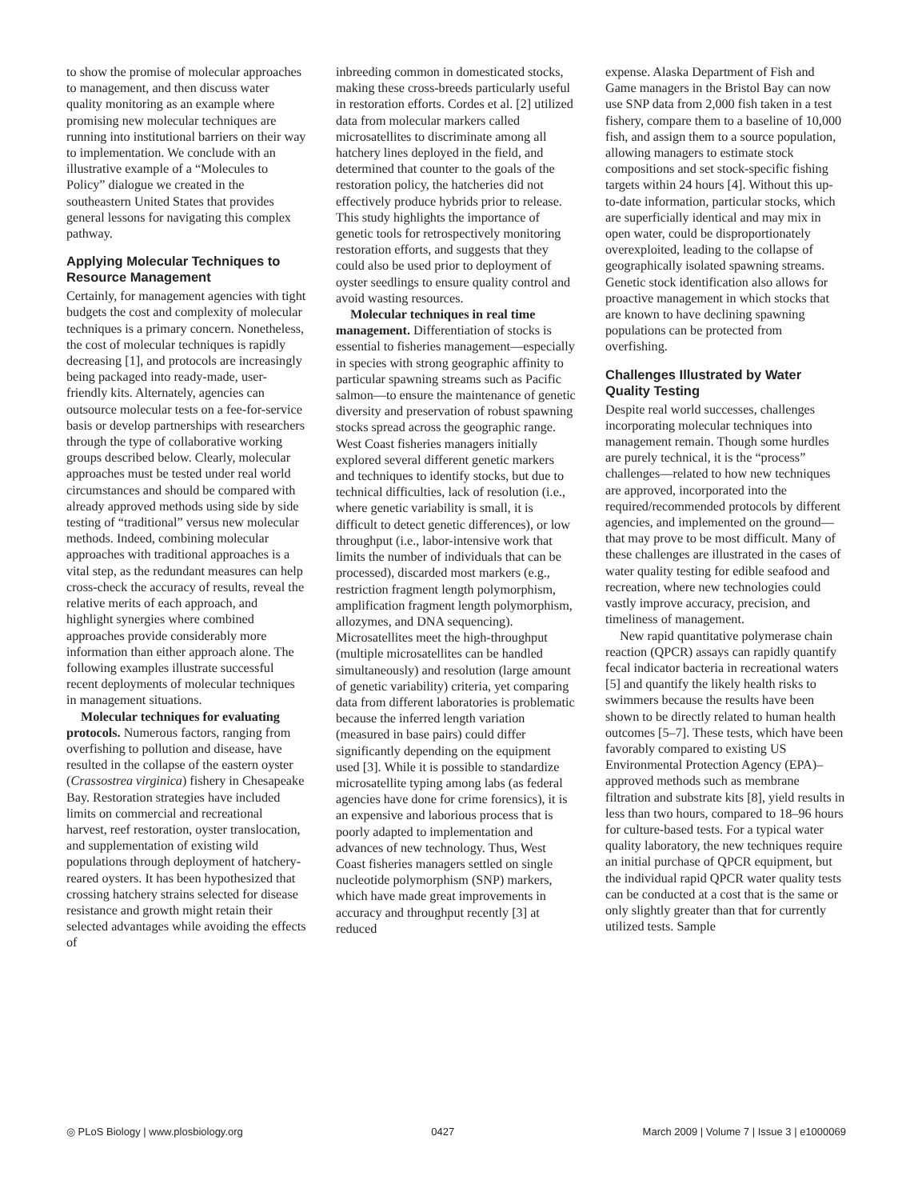to show the promise of molecular approaches to management, and then discuss water quality monitoring as an example where promising new molecular techniques are running into institutional barriers on their way to implementation. We conclude with an illustrative example of a “Molecules to Policy” dialogue we created in the southeastern United States that provides general lessons for navigating this complex pathway.
Applying Molecular Techniques to Resource Management
Certainly, for management agencies with tight budgets the cost and complexity of molecular techniques is a primary concern. Nonetheless, the cost of molecular techniques is rapidly decreasing [1], and protocols are increasingly being packaged into ready-made, user-friendly kits. Alternately, agencies can outsource molecular tests on a fee-for-service basis or develop partnerships with researchers through the type of collaborative working groups described below. Clearly, molecular approaches must be tested under real world circumstances and should be compared with already approved methods using side by side testing of “traditional” versus new molecular methods. Indeed, combining molecular approaches with traditional approaches is a vital step, as the redundant measures can help cross-check the accuracy of results, reveal the relative merits of each approach, and highlight synergies where combined approaches provide considerably more information than either approach alone. The following examples illustrate successful recent deployments of molecular techniques in management situations.
Molecular techniques for evaluating protocols. Numerous factors, ranging from overfishing to pollution and disease, have resulted in the collapse of the eastern oyster (Crassostrea virginica) fishery in Chesapeake Bay. Restoration strategies have included limits on commercial and recreational harvest, reef restoration, oyster translocation, and supplementation of existing wild populations through deployment of hatchery-reared oysters. It has been hypothesized that crossing hatchery strains selected for disease resistance and growth might retain their selected advantages while avoiding the effects of
inbreeding common in domesticated stocks, making these cross-breeds particularly useful in restoration efforts. Cordes et al. [2] utilized data from molecular markers called microsatellites to discriminate among all hatchery lines deployed in the field, and determined that counter to the goals of the restoration policy, the hatcheries did not effectively produce hybrids prior to release. This study highlights the importance of genetic tools for retrospectively monitoring restoration efforts, and suggests that they could also be used prior to deployment of oyster seedlings to ensure quality control and avoid wasting resources.
Molecular techniques in real time management. Differentiation of stocks is essential to fisheries management—especially in species with strong geographic affinity to particular spawning streams such as Pacific salmon—to ensure the maintenance of genetic diversity and preservation of robust spawning stocks spread across the geographic range. West Coast fisheries managers initially explored several different genetic markers and techniques to identify stocks, but due to technical difficulties, lack of resolution (i.e., where genetic variability is small, it is difficult to detect genetic differences), or low throughput (i.e., labor-intensive work that limits the number of individuals that can be processed), discarded most markers (e.g., restriction fragment length polymorphism, amplification fragment length polymorphism, allozymes, and DNA sequencing). Microsatellites meet the high-throughput (multiple microsatellites can be handled simultaneously) and resolution (large amount of genetic variability) criteria, yet comparing data from different laboratories is problematic because the inferred length variation (measured in base pairs) could differ significantly depending on the equipment used [3]. While it is possible to standardize microsatellite typing among labs (as federal agencies have done for crime forensics), it is an expensive and laborious process that is poorly adapted to implementation and advances of new technology. Thus, West Coast fisheries managers settled on single nucleotide polymorphism (SNP) markers, which have made great improvements in accuracy and throughput recently [3] at reduced
expense. Alaska Department of Fish and Game managers in the Bristol Bay can now use SNP data from 2,000 fish taken in a test fishery, compare them to a baseline of 10,000 fish, and assign them to a source population, allowing managers to estimate stock compositions and set stock-specific fishing targets within 24 hours [4]. Without this up-to-date information, particular stocks, which are superficially identical and may mix in open water, could be disproportionately overexploited, leading to the collapse of geographically isolated spawning streams. Genetic stock identification also allows for proactive management in which stocks that are known to have declining spawning populations can be protected from overfishing.
Challenges Illustrated by Water Quality Testing
Despite real world successes, challenges incorporating molecular techniques into management remain. Though some hurdles are purely technical, it is the “process” challenges—related to how new techniques are approved, incorporated into the required/recommended protocols by different agencies, and implemented on the ground—that may prove to be most difficult. Many of these challenges are illustrated in the cases of water quality testing for edible seafood and recreation, where new technologies could vastly improve accuracy, precision, and timeliness of management.
New rapid quantitative polymerase chain reaction (QPCR) assays can rapidly quantify fecal indicator bacteria in recreational waters [5] and quantify the likely health risks to swimmers because the results have been shown to be directly related to human health outcomes [5–7]. These tests, which have been favorably compared to existing US Environmental Protection Agency (EPA)–approved methods such as membrane filtration and substrate kits [8], yield results in less than two hours, compared to 18–96 hours for culture-based tests. For a typical water quality laboratory, the new techniques require an initial purchase of QPCR equipment, but the individual rapid QPCR water quality tests can be conducted at a cost that is the same or only slightly greater than that for currently utilized tests. Sample
◎ PLoS Biology | www.plosbiology.org 0427 March 2009 | Volume 7 | Issue 3 | e1000069